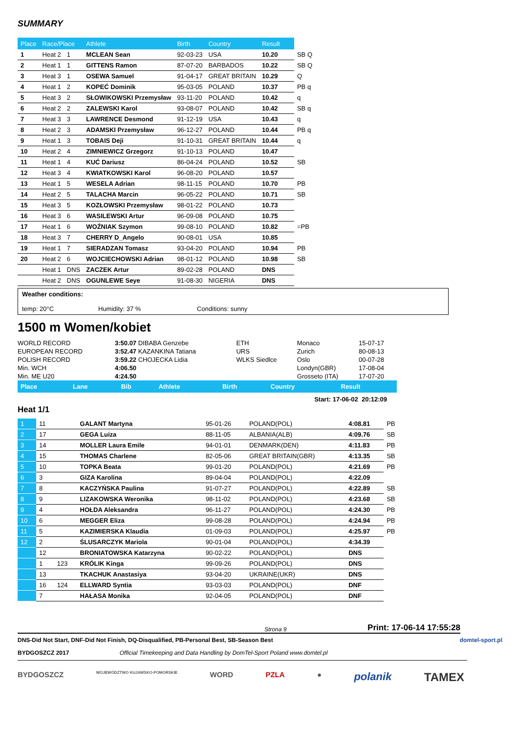SUMMARY
| Place | Race/Place | | Athlete | Birth | Country | Result | |
| --- | --- | --- | --- | --- | --- | --- | --- |
| 1 | Heat 2 | 1 | MCLEAN Sean | 92-03-23 | USA | 10.20 | SB Q |
| 2 | Heat 1 | 1 | GITTENS Ramon | 87-07-20 | BARBADOS | 10.22 | SB Q |
| 3 | Heat 3 | 1 | OSEWA Samuel | 91-04-17 | GREAT BRITAIN | 10.29 | Q |
| 4 | Heat 1 | 2 | KOPEĆ Dominik | 95-03-05 | POLAND | 10.37 | PB q |
| 5 | Heat 3 | 2 | SŁOWIKOWSKI Przemysław | 93-11-20 | POLAND | 10.42 | q |
| 6 | Heat 2 | 2 | ZALEWSKI Karol | 93-08-07 | POLAND | 10.42 | SB q |
| 7 | Heat 3 | 3 | LAWRENCE Desmond | 91-12-19 | USA | 10.43 | q |
| 8 | Heat 2 | 3 | ADAMSKI Przemysław | 96-12-27 | POLAND | 10.44 | PB q |
| 9 | Heat 1 | 3 | TOBAIS Deji | 91-10-31 | GREAT BRITAIN | 10.44 | q |
| 10 | Heat 2 | 4 | ZIMNIEWICZ Grzegorz | 91-10-13 | POLAND | 10.47 | |
| 11 | Heat 1 | 4 | KUĆ Dariusz | 86-04-24 | POLAND | 10.52 | SB |
| 12 | Heat 3 | 4 | KWIATKOWSKI Karol | 96-08-20 | POLAND | 10.57 | |
| 13 | Heat 1 | 5 | WESELA Adrian | 98-11-15 | POLAND | 10.70 | PB |
| 14 | Heat 2 | 5 | TALACHA Marcin | 96-05-22 | POLAND | 10.71 | SB |
| 15 | Heat 3 | 5 | KOZŁOWSKI Przemysław | 98-01-22 | POLAND | 10.73 | |
| 16 | Heat 3 | 6 | WASILEWSKI Artur | 96-09-08 | POLAND | 10.75 | |
| 17 | Heat 1 | 6 | WOŹNIAK Szymon | 99-08-10 | POLAND | 10.82 | =PB |
| 18 | Heat 3 | 7 | CHERRY D_Angelo | 90-08-01 | USA | 10.85 | |
| 19 | Heat 1 | 7 | SIERADZAN Tomasz | 93-04-20 | POLAND | 10.94 | PB |
| 20 | Heat 2 | 6 | WOJCIECHOWSKI Adrian | 98-01-12 | POLAND | 10.98 | SB |
| | Heat 1 | DNS | ZACZEK Artur | 89-02-28 | POLAND | DNS | |
| | Heat 2 | DNS | OGUNLEWE Seye | 91-08-30 | NIGERIA | DNS | |
Weather conditions:
temp: 20°C Humidity: 37 % Conditions: sunny
1500 m Women/kobiet
| WORLD RECORD | 3:50.07 DIBABA Genzebe | ETH | Monaco | 15-07-17 |
| EUROPEAN RECORD | 3:52.47 KAZANKINA Tatiana | URS | Zurich | 80-08-13 |
| POLISH RECORD | 3:59.22 CHOJECKA Lidia | WLKS Siedlce | Oslo | 00-07-28 |
| Min. WCH | 4:06.50 | | Londyn(GBR) | 17-08-04 |
| Min. ME U20 | 4:24.50 | | Grosseto (ITA) | 17-07-20 |
| Place | Lane | Bib | Athlete | Birth | Country | Result |
| --- | --- | --- | --- | --- | --- | --- |
Start: 17-06-02 20:12:09
Heat 1/1
| 1 | 11 | | GALANT Martyna | 95-01-26 | POLAND(POL) | 4:08.81 | PB |
| 2 | 17 | | GEGA Luiza | 88-11-05 | ALBANIA(ALB) | 4:09.76 | SB |
| 3 | 14 | | MOLLER Laura Emile | 94-01-01 | DENMARK(DEN) | 4:11.83 | PB |
| 4 | 15 | | THOMAS Charlene | 82-05-06 | GREAT BRITAIN(GBR) | 4:13.35 | SB |
| 5 | 10 | | TOPKA Beata | 99-01-20 | POLAND(POL) | 4:21.69 | PB |
| 6 | 3 | | GIZA Karolina | 89-04-04 | POLAND(POL) | 4:22.09 | |
| 7 | 8 | | KACZYŃSKA Paulina | 91-07-27 | POLAND(POL) | 4:22.89 | SB |
| 8 | 9 | | LIZAKOWSKA Weronika | 98-11-02 | POLAND(POL) | 4:23.68 | SB |
| 9 | 4 | | HOŁDA Aleksandra | 96-11-27 | POLAND(POL) | 4:24.30 | PB |
| 10 | 6 | | MEGGER Eliza | 99-08-28 | POLAND(POL) | 4:24.94 | PB |
| 11 | 5 | | KAZIMIERSKA Klaudia | 01-09-03 | POLAND(POL) | 4:25.97 | PB |
| 12 | 2 | | ŚLUSARCZYK Mariola | 90-01-04 | POLAND(POL) | 4:34.39 | |
| | 12 | | BRONIATOWSKA Katarzyna | 90-02-22 | POLAND(POL) | DNS | |
| | 1 | 123 | KRÓLIK Kinga | 99-09-26 | POLAND(POL) | DNS | |
| | 13 | | TKACHUK Anastasiya | 93-04-20 | UKRAINE(UKR) | DNS | |
| | 16 | 124 | ELLWARD Syntia | 93-03-03 | POLAND(POL) | DNF | |
| | 7 | | HAŁASA Monika | 92-04-05 | POLAND(POL) | DNF | |
Strona 9 Print: 17-06-14 17:55:28
DNS-Did Not Start, DNF-Did Not Finish, DQ-Disqualified, PB-Personal Best, SB-Season Best domtel-sport.pl
BYDGOSZCZ 2017 Official Timekeeping and Data Handling by DomTel-Sport Poland www.domtel.pl
BYDGOSZCZ WOJEWÓDZTWO KUJAWSKO-POMORSKIE WORD PZLA ● polanik TAMEX